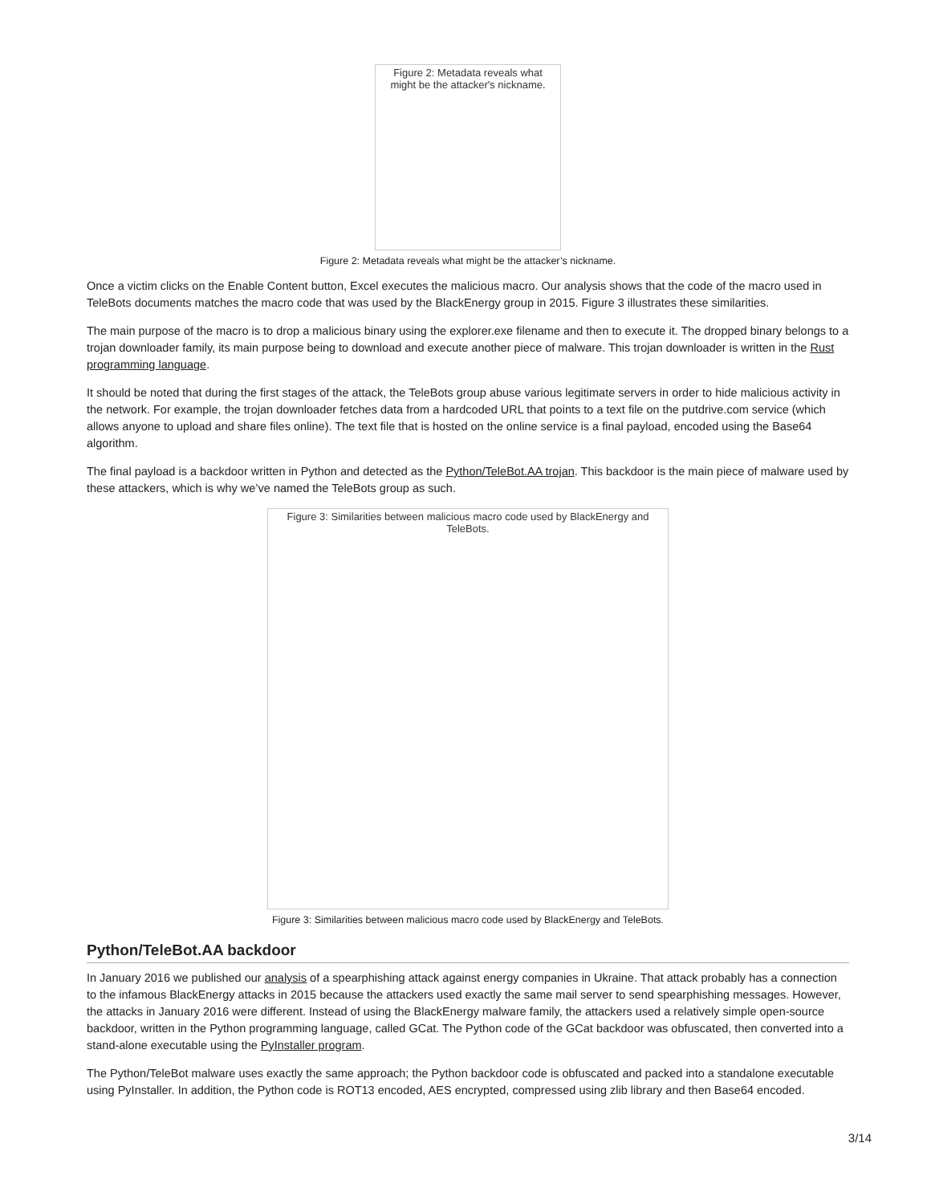Figure 2: Metadata reveals what might be the attacker's nickname.
Figure 2: Metadata reveals what might be the attacker’s nickname.
Once a victim clicks on the Enable Content button, Excel executes the malicious macro. Our analysis shows that the code of the macro used in TeleBots documents matches the macro code that was used by the BlackEnergy group in 2015. Figure 3 illustrates these similarities.
The main purpose of the macro is to drop a malicious binary using the explorer.exe filename and then to execute it. The dropped binary belongs to a trojan downloader family, its main purpose being to download and execute another piece of malware. This trojan downloader is written in the Rust programming language.
It should be noted that during the first stages of the attack, the TeleBots group abuse various legitimate servers in order to hide malicious activity in the network. For example, the trojan downloader fetches data from a hardcoded URL that points to a text file on the putdrive.com service (which allows anyone to upload and share files online). The text file that is hosted on the online service is a final payload, encoded using the Base64 algorithm.
The final payload is a backdoor written in Python and detected as the Python/TeleBot.AA trojan. This backdoor is the main piece of malware used by these attackers, which is why we’ve named the TeleBots group as such.
Figure 3: Similarities between malicious macro code used by BlackEnergy and TeleBots.
Figure 3: Similarities between malicious macro code used by BlackEnergy and TeleBots.
Python/TeleBot.AA backdoor
In January 2016 we published our analysis of a spearphishing attack against energy companies in Ukraine. That attack probably has a connection to the infamous BlackEnergy attacks in 2015 because the attackers used exactly the same mail server to send spearphishing messages. However, the attacks in January 2016 were different. Instead of using the BlackEnergy malware family, the attackers used a relatively simple open-source backdoor, written in the Python programming language, called GCat. The Python code of the GCat backdoor was obfuscated, then converted into a stand-alone executable using the PyInstaller program.
The Python/TeleBot malware uses exactly the same approach; the Python backdoor code is obfuscated and packed into a standalone executable using PyInstaller. In addition, the Python code is ROT13 encoded, AES encrypted, compressed using zlib library and then Base64 encoded.
3/14